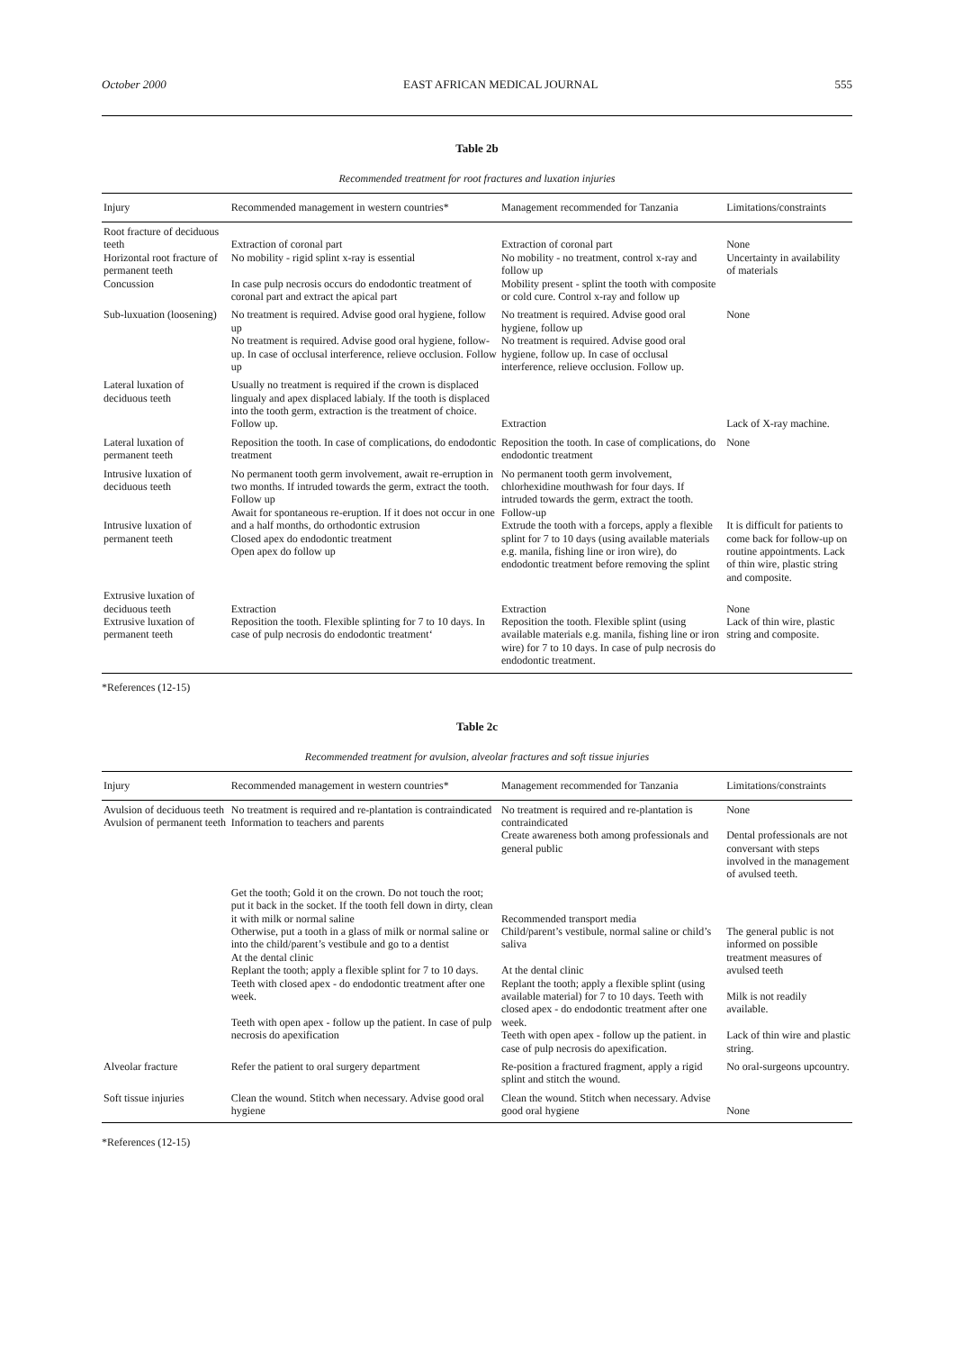October 2000 EAST AFRICAN MEDICAL JOURNAL 555
Table 2b
Recommended treatment for root fractures and luxation injuries
| Injury | Recommended management in western countries* | Management recommended for Tanzania | Limitations/constraints |
| --- | --- | --- | --- |
| Root fracture of deciduous teeth Horizontal root fracture of permanent teeth Concussion | Extraction of coronal part No mobility - rigid splint x-ray is essential In case pulp necrosis occurs do endodontic treatment of coronal part and extract the apical part | Extraction of coronal part No mobility - no treatment, control x-ray and follow up Mobility present - splint the tooth with composite or cold cure. Control x-ray and follow up | None Uncertainty in availability of materials |
| Sub-luxuation (loosening) | No treatment is required. Advise good oral hygiene, follow up No treatment is required. Advise good oral hygiene, follow-up. In case of occlusal interference, relieve occlusion. Follow up | No treatment is required. Advise good oral hygiene, follow up No treatment is required. Advise good oral hygiene, follow up. In case of occlusal interference, relieve occlusion. Follow up. | None |
| Lateral luxation of deciduous teeth | Usually no treatment is required if the crown is displaced lingualy and apex displaced labialy. If the tooth is displaced into the tooth germ, extraction is the treatment of choice. Follow up. | Extraction | Lack of X-ray machine. |
| Lateral luxation of permanent teeth | Reposition the tooth. In case of complications, do endodontic treatment | Reposition the tooth. In case of complications, do endodontic treatment | None |
| Intrusive luxation of deciduous teeth Intrusive luxation of permanent teeth | No permanent tooth germ involvement, await re-erruption in two months. If intruded towards the germ, extract the tooth. Follow up Await for spontaneous re-eruption. If it does not occur in one and a half months, do orthodontic extrusion Closed apex do endodontic treatment Open apex do follow up | No permanent tooth germ involvement, chlorhexidine mouthwash for four days. If intruded towards the germ, extract the tooth. Follow-up Extrude the tooth with a forceps, apply a flexible splint for 7 to 10 days (using available materials e.g. manila, fishing line or iron wire), do endodontic treatment before removing the splint | It is difficult for patients to come back for follow-up on routine appointments. Lack of thin wire, plastic string and composite. |
| Extrusive luxation of deciduous teeth Extrusive luxation of permanent teeth | Extraction Reposition the tooth. Flexible splinting for 7 to 10 days. In case of pulp necrosis do endodontic treatment‘ | Extraction Reposition the tooth. Flexible splint (using available materials e.g. manila, fishing line or iron wire) for 7 to 10 days. In case of pulp necrosis do endodontic treatment. | None Lack of thin wire, plastic string and composite. |
*References (12-15)
Table 2c
Recommended treatment for avulsion, alveolar fractures and soft tissue injuries
| Injury | Recommended management in western countries* | Management recommended for Tanzania | Limitations/constraints |
| --- | --- | --- | --- |
| Avulsion of deciduous teeth Avulsion of permanent teeth | No treatment is required and re-plantation is contraindicated Information to teachers and parents | No treatment is required and re-plantation is contraindicated Create awareness both among professionals and general public | None Dental professionals are not conversant with steps involved in the management of avulsed teeth. |
| | Get the tooth; Gold it on the crown. Do not touch the root; put it back in the socket. If the tooth fell down in dirty, clean it with milk or normal saline Otherwise, put a tooth in a glass of milk or normal saline or into the child/parent’s vestibule and go to a dentist At the dental clinic Replant the tooth; apply a flexible splint for 7 to 10 days. Teeth with closed apex - do endodontic treatment after one week. Teeth with open apex - follow up the patient. In case of pulp necrosis do apexification | Recommended transport media Child/parent’s vestibule, normal saline or child’s saliva At the dental clinic Replant the tooth; apply a flexible splint (using available material) for 7 to 10 days. Teeth with closed apex - do endodontic treatment after one week. Teeth with open apex - follow up the patient. in case of pulp necrosis do apexification. | The general public is not informed on possible treatment measures of avulsed teeth Milk is not readily available. Lack of thin wire and plastic string. |
| Alveolar fracture | Refer the patient to oral surgery department | Re-position a fractured fragment, apply a rigid splint and stitch the wound. | No oral-surgeons upcountry. |
| Soft tissue injuries | Clean the wound. Stitch when necessary. Advise good oral hygiene | Clean the wound. Stitch when necessary. Advise good oral hygiene | None |
*References (12-15)